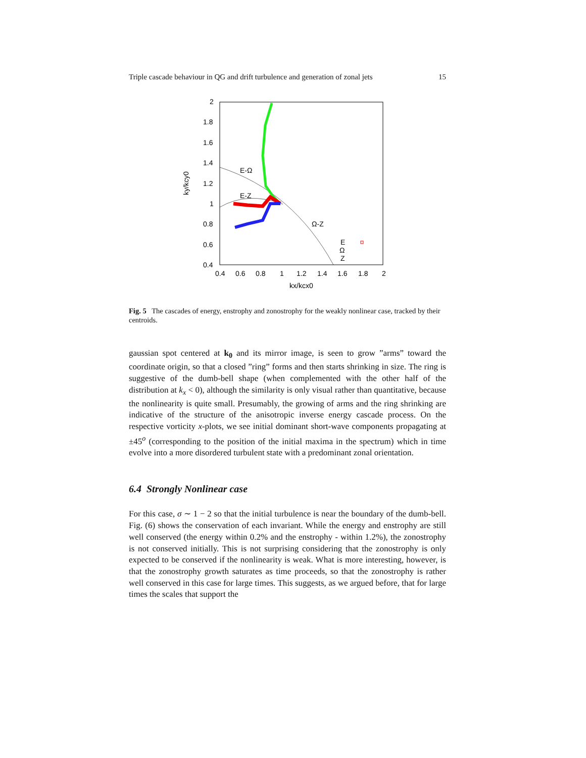Triple cascade behaviour in QG and drift turbulence and generation of zonal jets 15
2
1.8
1.6
1.4
1.2
1
0.8
0.6
0.4
0.4
0.6
0.8
1
1.2
1.4
1.6
1.8
2
kx/kcx0
ky/kcy0
E-Ω
E-Z
Ω-Z
E
Ω
Z
Fig. 5 The cascades of energy, enstrophy and zonostrophy for the weakly nonlinear case, tracked by their centroids.
gaussian spot centered at k<sub>0</sub> and its mirror image, is seen to grow ”arms” toward the coordinate origin, so that a closed ”ring” forms and then starts shrinking in size. The ring is suggestive of the dumb-bell shape (when complemented with the other half of the distribution at k<sub>x</sub> < 0), although the similarity is only visual rather than quantitative, because the nonlinearity is quite small. Presumably, the growing of arms and the ring shrinking are indicative of the structure of the anisotropic inverse energy cascade process. On the respective vorticity x-plots, we see initial dominant short-wave components propagating at ±45<sup>o</sup> (corresponding to the position of the initial maxima in the spectrum) which in time evolve into a more disordered turbulent state with a predominant zonal orientation.
6.4 Strongly Nonlinear case
For this case, σ ∼ 1 − 2 so that the initial turbulence is near the boundary of the dumb-bell. Fig. (6) shows the conservation of each invariant. While the energy and enstrophy are still well conserved (the energy within 0.2% and the enstrophy - within 1.2%), the zonostrophy is not conserved initially. This is not surprising considering that the zonostrophy is only expected to be conserved if the nonlinearity is weak. What is more interesting, however, is that the zonostrophy growth saturates as time proceeds, so that the zonostrophy is rather well conserved in this case for large times. This suggests, as we argued before, that for large times the scales that support the